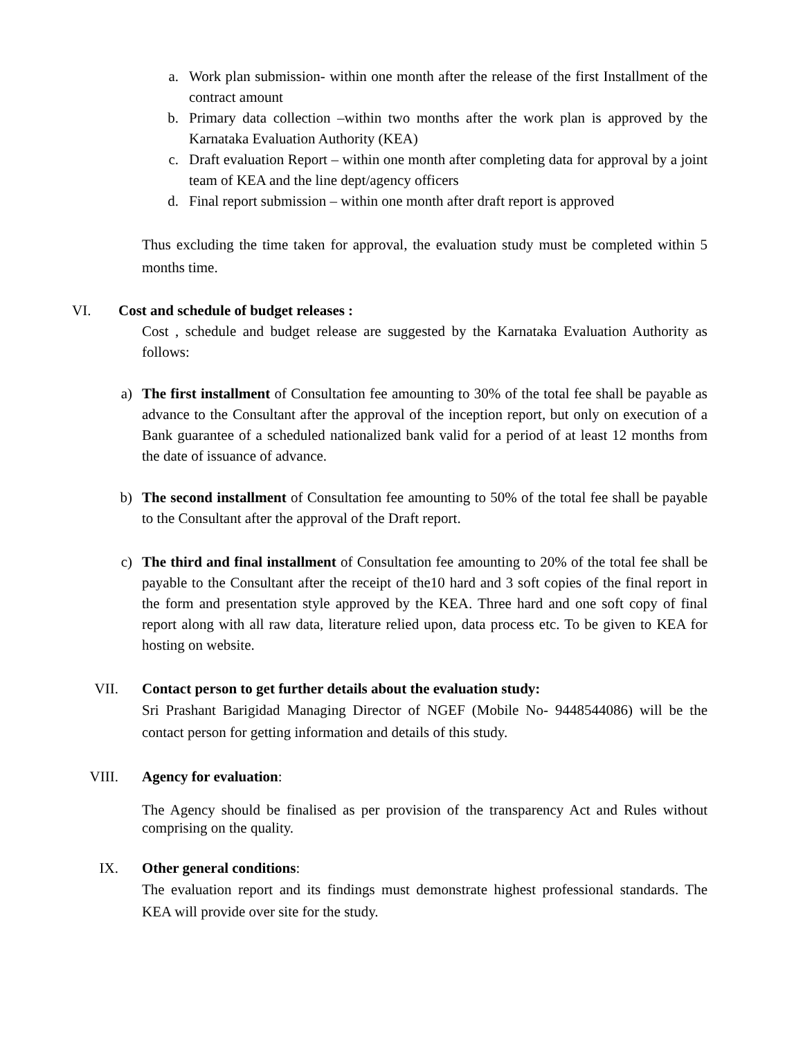a. Work plan submission- within one month after the release of the first Installment of the contract amount
b. Primary data collection –within two months after the work plan is approved by the Karnataka Evaluation Authority (KEA)
c. Draft evaluation Report – within one month after completing data for approval by a joint team of KEA and the line dept/agency officers
d. Final report submission – within one month after draft report is approved
Thus excluding the time taken for approval, the evaluation study must be completed within 5 months time.
VI. Cost and schedule of budget releases :
Cost , schedule and budget release are suggested by the Karnataka Evaluation Authority as follows:
a) The first installment of Consultation fee amounting to 30% of the total fee shall be payable as advance to the Consultant after the approval of the inception report, but only on execution of a Bank guarantee of a scheduled nationalized bank valid for a period of at least 12 months from the date of issuance of advance.
b) The second installment of Consultation fee amounting to 50% of the total fee shall be payable to the Consultant after the approval of the Draft report.
c) The third and final installment of Consultation fee amounting to 20% of the total fee shall be payable to the Consultant after the receipt of the10 hard and 3 soft copies of the final report in the form and presentation style approved by the KEA. Three hard and one soft copy of final report along with all raw data, literature relied upon, data process etc. To be given to KEA for hosting on website.
VII. Contact person to get further details about the evaluation study:
Sri Prashant Barigidad Managing Director of NGEF (Mobile No- 9448544086) will be the contact person for getting information and details of this study.
VIII. Agency for evaluation:
The Agency should be finalised as per provision of the transparency Act and Rules without comprising on the quality.
IX. Other general conditions:
The evaluation report and its findings must demonstrate highest professional standards. The KEA will provide over site for the study.